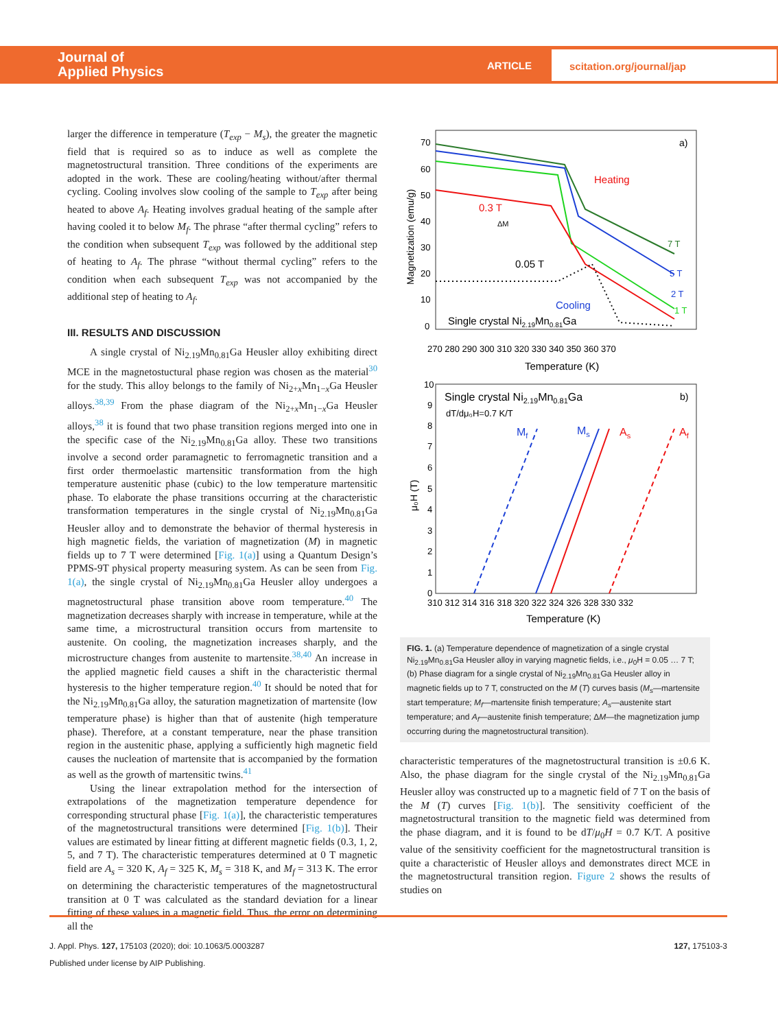Journal of
Applied Physics
ARTICLE
scitation.org/journal/jap
larger the difference in temperature (T<sub>exp</sub> − M<sub>s</sub>), the greater the magnetic field that is required so as to induce as well as complete the magnetostructural transition. Three conditions of the experiments are adopted in the work. These are cooling/heating without/after thermal cycling. Cooling involves slow cooling of the sample to T<sub>exp</sub> after being heated to above A<sub>f</sub>. Heating involves gradual heating of the sample after having cooled it to below M<sub>f</sub>. The phrase “after thermal cycling” refers to the condition when subsequent T<sub>exp</sub> was followed by the additional step of heating to A<sub>f</sub>. The phrase “without thermal cycling” refers to the condition when each subsequent T<sub>exp</sub> was not accompanied by the additional step of heating to A<sub>f</sub>.
III. RESULTS AND DISCUSSION
A single crystal of Ni<sub>2.19</sub>Mn<sub>0.81</sub>Ga Heusler alloy exhibiting direct MCE in the magnetostuctural phase region was chosen as the material<sup>30</sup> for the study. This alloy belongs to the family of Ni<sub>2+x</sub>Mn<sub>1−x</sub>Ga Heusler alloys.<sup>38,39</sup> From the phase diagram of the Ni<sub>2+x</sub>Mn<sub>1−x</sub>Ga Heusler alloys,<sup>38</sup> it is found that two phase transition regions merged into one in the specific case of the Ni<sub>2.19</sub>Mn<sub>0.81</sub>Ga alloy. These two transitions involve a second order paramagnetic to ferromagnetic transition and a first order thermoelastic martensitic transformation from the high temperature austenitic phase (cubic) to the low temperature martensitic phase. To elaborate the phase transitions occurring at the characteristic transformation temperatures in the single crystal of Ni<sub>2.19</sub>Mn<sub>0.81</sub>Ga Heusler alloy and to demonstrate the behavior of thermal hysteresis in high magnetic fields, the variation of magnetization (M) in magnetic fields up to 7 T were determined [Fig. 1(a)] using a Quantum Design’s PPMS-9T physical property measuring system. As can be seen from Fig. 1(a), the single crystal of Ni<sub>2.19</sub>Mn<sub>0.81</sub>Ga Heusler alloy undergoes a magnetostructural phase transition above room temperature.<sup>40</sup> The magnetization decreases sharply with increase in temperature, while at the same time, a microstructural transition occurs from martensite to austenite. On cooling, the magnetization increases sharply, and the microstructure changes from austenite to martensite.<sup>38,40</sup> An increase in the applied magnetic field causes a shift in the characteristic thermal hysteresis to the higher temperature region.<sup>40</sup> It should be noted that for the Ni<sub>2.19</sub>Mn<sub>0.81</sub>Ga alloy, the saturation magnetization of martensite (low temperature phase) is higher than that of austenite (high temperature phase). Therefore, at a constant temperature, near the phase transition region in the austenitic phase, applying a sufficiently high magnetic field causes the nucleation of martensite that is accompanied by the formation as well as the growth of martensitic twins.<sup>41</sup>
Using the linear extrapolation method for the intersection of extrapolations of the magnetization temperature dependence for corresponding structural phase [Fig. 1(a)], the characteristic temperatures of the magnetostructural transitions were determined [Fig. 1(b)]. Their values are estimated by linear fitting at different magnetic fields (0.3, 1, 2, 5, and 7 T). The characteristic temperatures determined at 0 T magnetic field are A<sub>s</sub> = 320 K, A<sub>f</sub> = 325 K, M<sub>s</sub> = 318 K, and M<sub>f</sub> = 313 K. The error on determining the characteristic temperatures of the magnetostructural transition at 0 T was calculated as the standard deviation for a linear fitting of these values in a magnetic field. Thus, the error on determining all the
Magnetization (emu/g)
70
60
50
40
30
20
10
0
270 280 290 300 310 320 330 340 350 360 370
Temperature (K)
a)
Heating
0.3 T
0.05 T
7 T
5 T
2 T
1 T
Cooling
Single crystal Ni2.19Mn0.81Ga
ΔM
10
9
8
7
6
5
4
3
2
1
0
μ₀H (T)
310 312 314 316 318 320 322 324 326 328 330 332
Temperature (K)
Single crystal Ni2.19Mn0.81Ga
dT/dμ₀H=0.7 K/T
b)
Mf
Ms
As
Af
FIG. 1. (a) Temperature dependence of magnetization of a single crystal Ni<sub>2.19</sub>Mn<sub>0.81</sub>Ga Heusler alloy in varying magnetic fields, i.e., μ<sub>0</sub>H = 0.05 … 7 T; (b) Phase diagram for a single crystal of Ni<sub>2.19</sub>Mn<sub>0.81</sub>Ga Heusler alloy in magnetic fields up to 7 T, constructed on the M (T) curves basis (M<sub>s</sub>—martensite start temperature; M<sub>f</sub>—martensite finish temperature; A<sub>s</sub>—austenite start temperature; and A<sub>f</sub>—austenite finish temperature; ΔM—the magnetization jump occurring during the magnetostructural transition).
characteristic temperatures of the magnetostructural transition is ±0.6 K. Also, the phase diagram for the single crystal of the Ni<sub>2.19</sub>Mn<sub>0.81</sub>Ga Heusler alloy was constructed up to a magnetic field of 7 T on the basis of the M (T) curves [Fig. 1(b)]. The sensitivity coefficient of the magnetostructural transition to the magnetic field was determined from the phase diagram, and it is found to be dT/μ<sub>0</sub>H = 0.7 K/T. A positive value of the sensitivity coefficient for the magnetostructural transition is quite a characteristic of Heusler alloys and demonstrates direct MCE in the magnetostructural transition region. Figure 2 shows the results of studies on
J. Appl. Phys. 127, 175103 (2020); doi: 10.1063/5.0003287
127, 175103-3
Published under license by AIP Publishing.